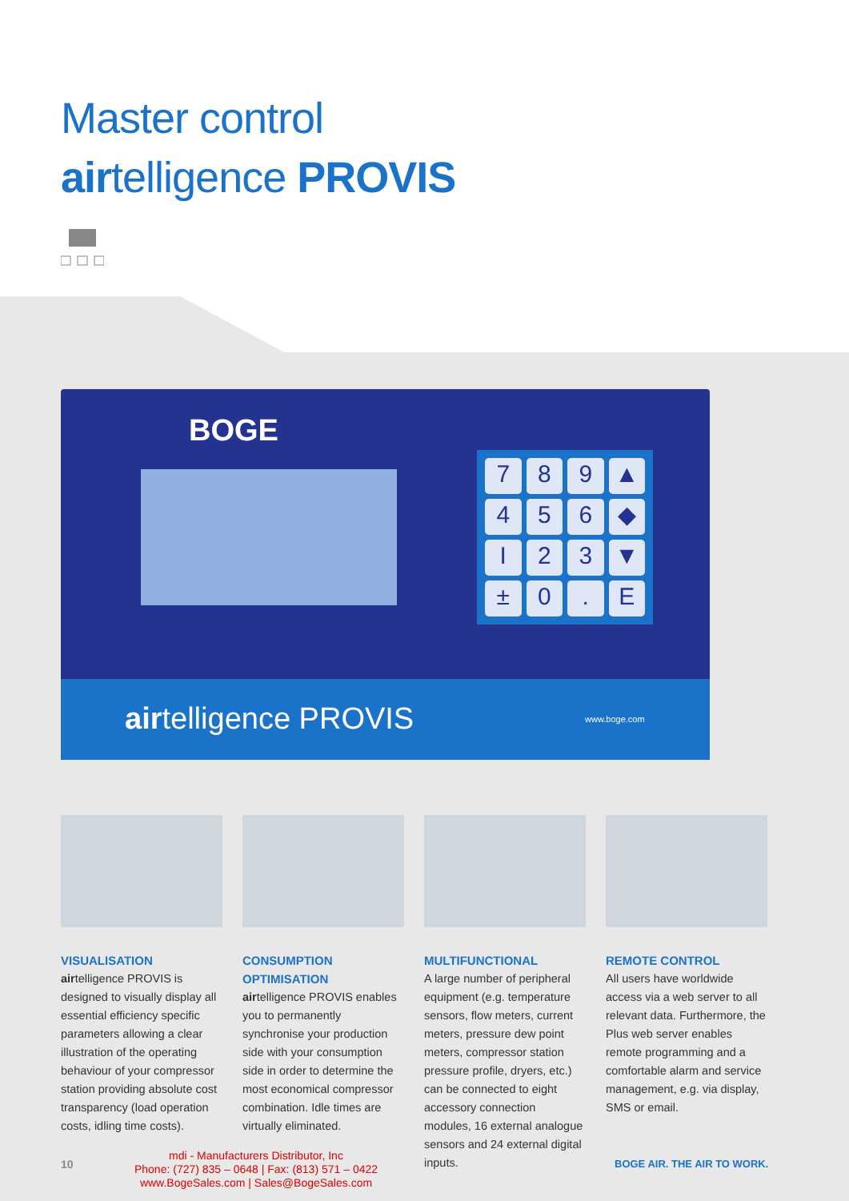Master control
airtelligence PROVIS
BOGE
789 ▲ 456 ◆ I 23 ▼ ± 0. E
airtelligence PROVIS www.boge.com
VISUALISATION
airtelligence PROVIS is designed to visually display all essential efficiency specific parameters allowing a clear illustration of the operating behaviour of your compressor station providing absolute cost transparency (load operation costs, idling time costs).
CONSUMPTION OPTIMISATION
airtelligence PROVIS enables you to permanently synchronise your production side with your consumption side in order to determine the most economical compressor combination. Idle times are virtually eliminated.
MULTIFUNCTIONAL
A large number of peripheral equipment (e.g. temperature sensors, flow meters, current meters, pressure dew point meters, compressor station pressure profile, dryers, etc.) can be connected to eight accessory connection modules, 16 external analogue sensors and 24 external digital inputs.
REMOTE CONTROL
All users have worldwide access via a web server to all relevant data. Furthermore, the Plus web server enables remote programming and a comfortable alarm and service management, e.g. via display, SMS or email.
10
mdi - Manufacturers Distributor, Inc
Phone: (727) 835 – 0648 | Fax: (813) 571 – 0422
www.BogeSales.com | Sales@BogeSales.com
BOGE AIR. THE AIR TO WORK.